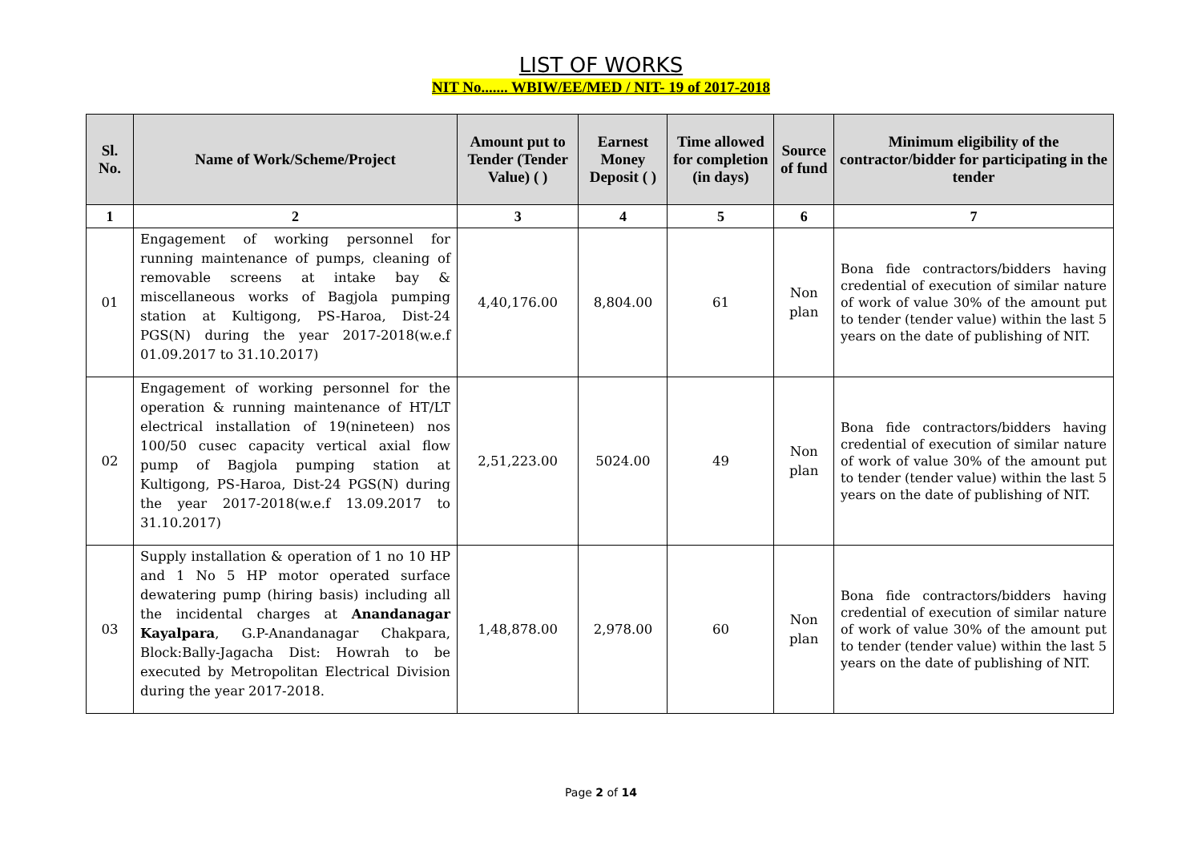LIST OF WORKS
NIT No....... WBIW/EE/MED / NIT- 19 of 2017-2018
| Sl. No. | Name of Work/Scheme/Project | Amount put to Tender (Tender Value) ( ) | Earnest Money Deposit ( ) | Time allowed for completion (in days) | Source of fund | Minimum eligibility of the contractor/bidder for participating in the tender |
| --- | --- | --- | --- | --- | --- | --- |
| 1 | 2 | 3 | 4 | 5 | 6 | 7 |
| 01 | Engagement of working personnel for running maintenance of pumps, cleaning of removable screens at intake bay & miscellaneous works of Bagjola pumping station at Kultigong, PS-Haroa, Dist-24 PGS(N) during the year 2017-2018(w.e.f 01.09.2017 to 31.10.2017) | 4,40,176.00 | 8,804.00 | 61 | Non plan | Bona fide contractors/bidders having credential of execution of similar nature of work of value 30% of the amount put to tender (tender value) within the last 5 years on the date of publishing of NIT. |
| 02 | Engagement of working personnel for the operation & running maintenance of HT/LT electrical installation of 19(nineteen) nos 100/50 cusec capacity vertical axial flow pump of Bagjola pumping station at Kultigong, PS-Haroa, Dist-24 PGS(N) during the year 2017-2018(w.e.f 13.09.2017 to 31.10.2017) | 2,51,223.00 | 5024.00 | 49 | Non plan | Bona fide contractors/bidders having credential of execution of similar nature of work of value 30% of the amount put to tender (tender value) within the last 5 years on the date of publishing of NIT. |
| 03 | Supply installation & operation of 1 no 10 HP and 1 No 5 HP motor operated surface dewatering pump (hiring basis) including all the incidental charges at Anandanagar Kayalpara , G.P-Anandanagar Chakpara, Block:Bally-Jagacha Dist: Howrah to be executed by Metropolitan Electrical Division during the year 2017-2018. | 1,48,878.00 | 2,978.00 | 60 | Non plan | Bona fide contractors/bidders having credential of execution of similar nature of work of value 30% of the amount put to tender (tender value) within the last 5 years on the date of publishing of NIT. |
Page 2 of 14